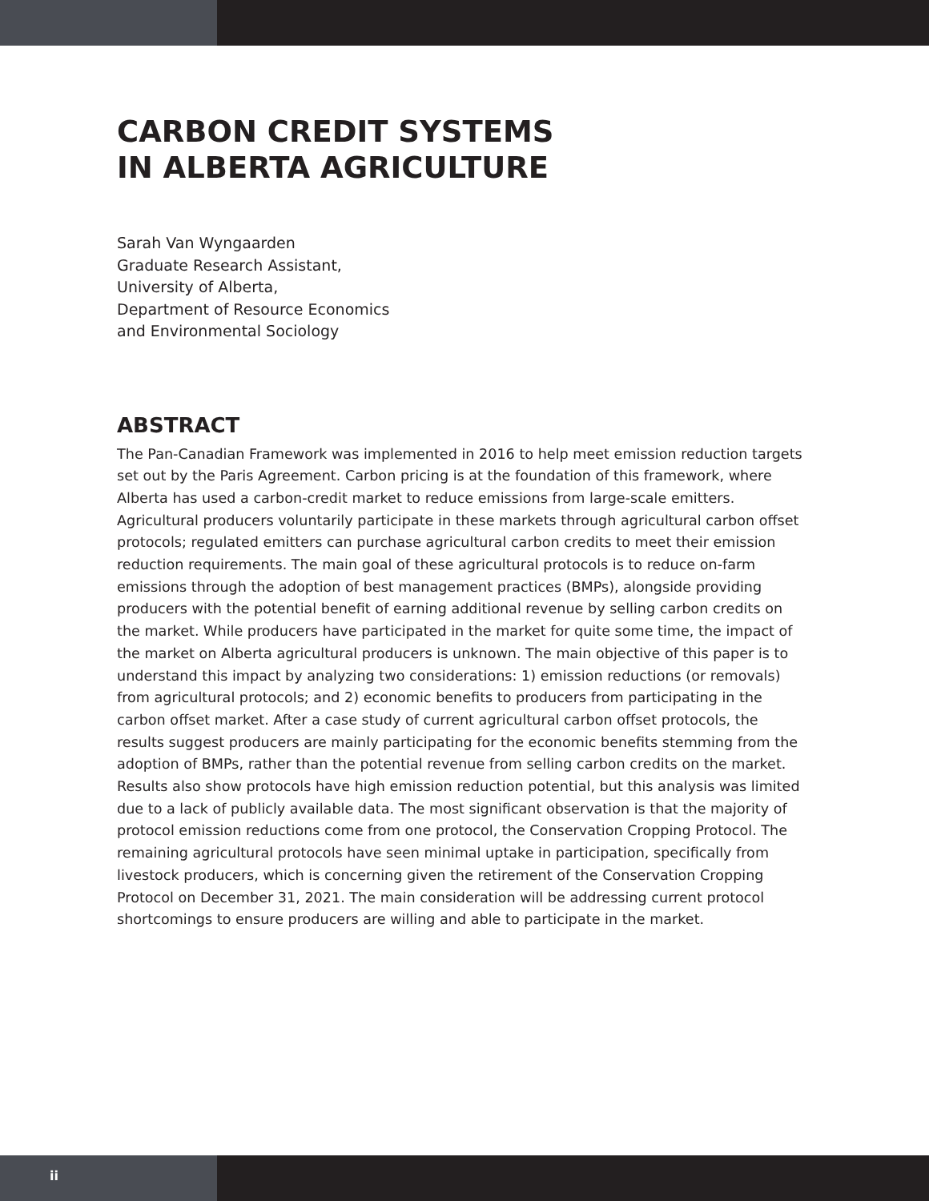CARBON CREDIT SYSTEMS
IN ALBERTA AGRICULTURE
Sarah Van Wyngaarden
Graduate Research Assistant,
University of Alberta,
Department of Resource Economics
and Environmental Sociology
ABSTRACT
The Pan-Canadian Framework was implemented in 2016 to help meet emission reduction targets set out by the Paris Agreement. Carbon pricing is at the foundation of this framework, where Alberta has used a carbon-credit market to reduce emissions from large-scale emitters. Agricultural producers voluntarily participate in these markets through agricultural carbon offset protocols; regulated emitters can purchase agricultural carbon credits to meet their emission reduction requirements. The main goal of these agricultural protocols is to reduce on-farm emissions through the adoption of best management practices (BMPs), alongside providing producers with the potential benefit of earning additional revenue by selling carbon credits on the market. While producers have participated in the market for quite some time, the impact of the market on Alberta agricultural producers is unknown. The main objective of this paper is to understand this impact by analyzing two considerations: 1) emission reductions (or removals) from agricultural protocols; and 2) economic benefits to producers from participating in the carbon offset market. After a case study of current agricultural carbon offset protocols, the results suggest producers are mainly participating for the economic benefits stemming from the adoption of BMPs, rather than the potential revenue from selling carbon credits on the market. Results also show protocols have high emission reduction potential, but this analysis was limited due to a lack of publicly available data. The most significant observation is that the majority of protocol emission reductions come from one protocol, the Conservation Cropping Protocol. The remaining agricultural protocols have seen minimal uptake in participation, specifically from livestock producers, which is concerning given the retirement of the Conservation Cropping Protocol on December 31, 2021. The main consideration will be addressing current protocol shortcomings to ensure producers are willing and able to participate in the market.
ii